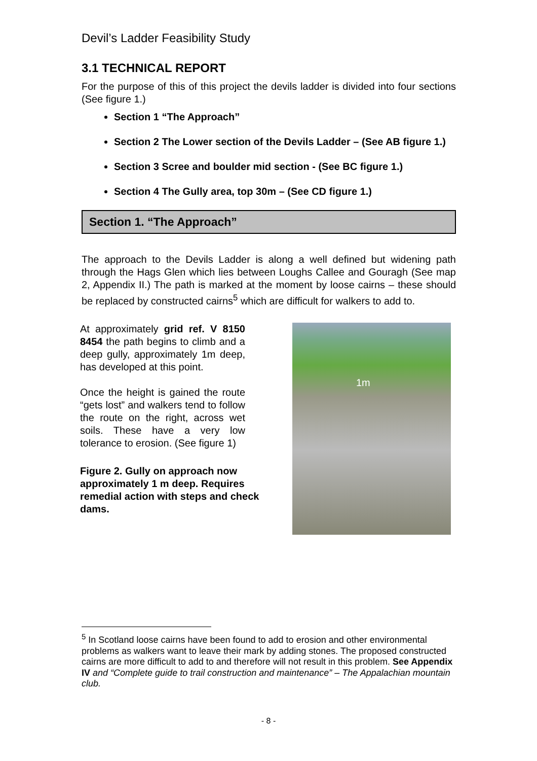Devil’s Ladder Feasibility Study
3.1 TECHNICAL REPORT
For the purpose of this of this project the devils ladder is divided into four sections (See figure 1.)
Section 1 “The Approach”
Section 2 The Lower section of the Devils Ladder – (See AB figure 1.)
Section 3 Scree and boulder mid section - (See BC figure 1.)
Section 4 The Gully area, top 30m – (See CD figure 1.)
Section 1. “The Approach”
The approach to the Devils Ladder is along a well defined but widening path through the Hags Glen which lies between Loughs Callee and Gouragh (See map 2, Appendix II.) The path is marked at the moment by loose cairns – these should be replaced by constructed cairns<sup>5</sup> which are difficult for walkers to add to.
At approximately grid ref. V 8150 8454 the path begins to climb and a deep gully, approximately 1m deep, has developed at this point.
Once the height is gained the route “gets lost” and walkers tend to follow the route on the right, across wet soils. These have a very low tolerance to erosion. (See figure 1)
Figure 2. Gully on approach now approximately 1 m deep. Requires remedial action with steps and check dams.
1m
<sup>5</sup> In Scotland loose cairns have been found to add to erosion and other environmental problems as walkers want to leave their mark by adding stones. The proposed constructed cairns are more difficult to add to and therefore will not result in this problem. See Appendix IV and “Complete guide to trail construction and maintenance” – The Appalachian mountain club.
- 8 -